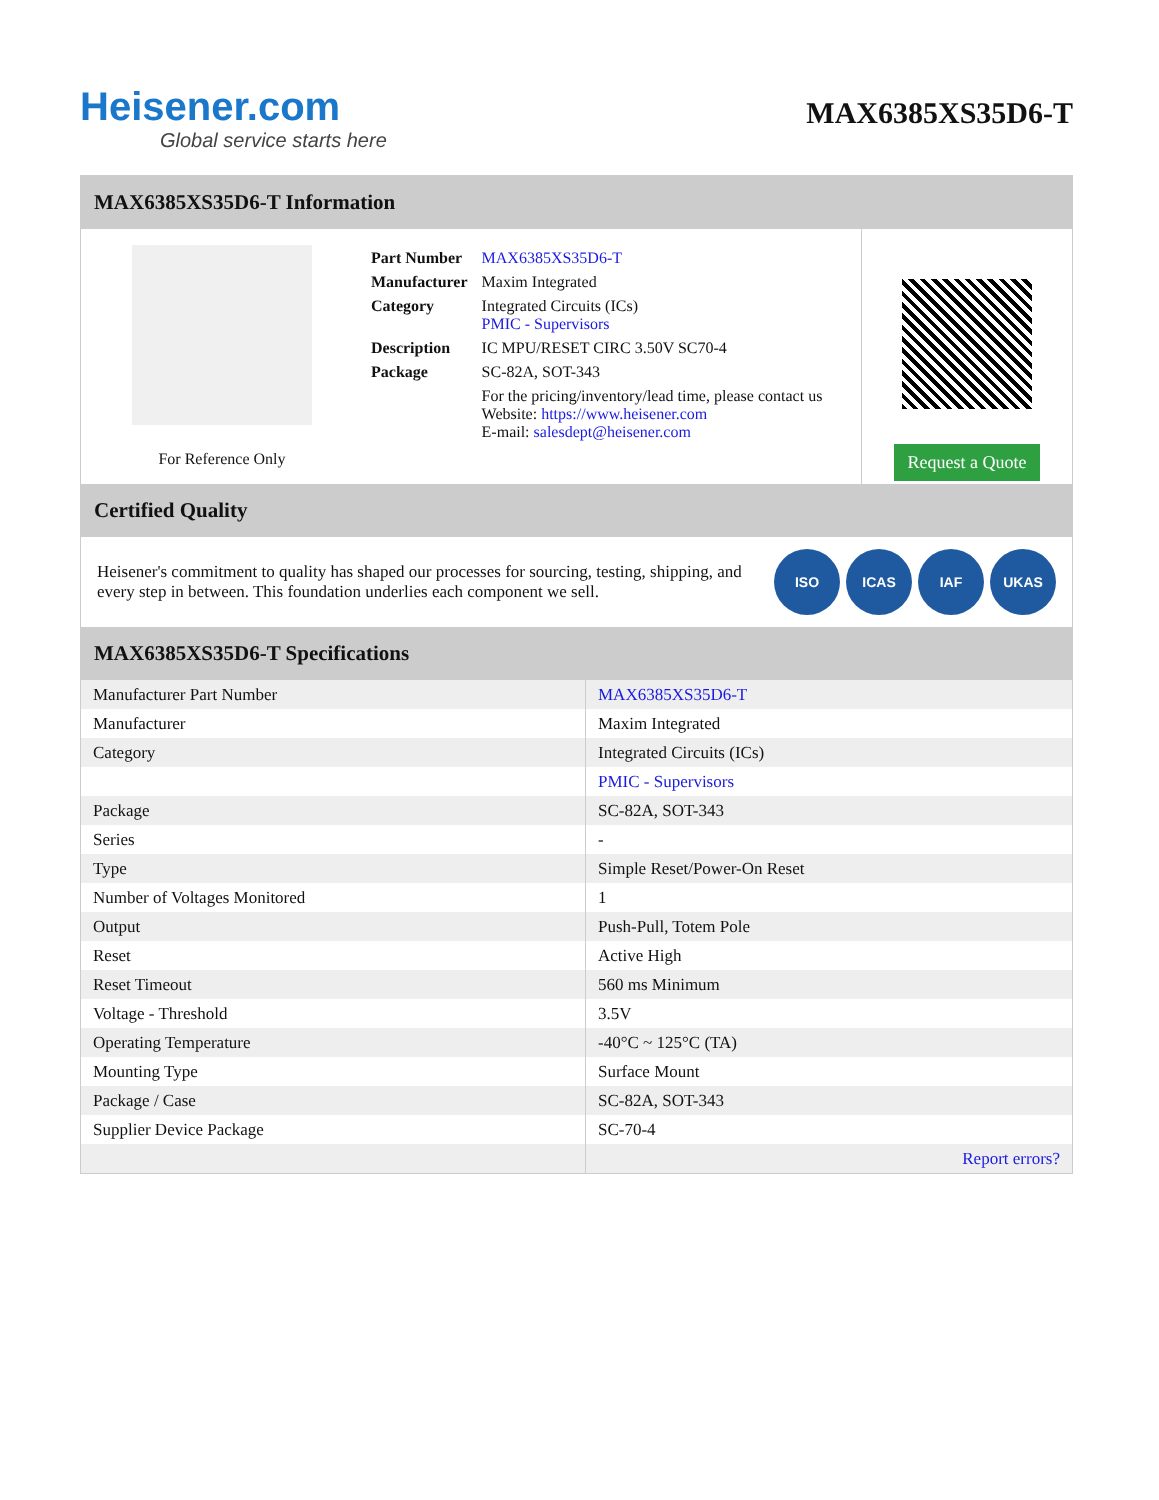Heisener.com
Global service starts here
MAX6385XS35D6-T
MAX6385XS35D6-T Information
For Reference Only
| Part Number | MAX6385XS35D6-T |
| Manufacturer | Maxim Integrated |
| Category | Integrated Circuits (ICs) PMIC - Supervisors |
| Description | IC MPU/RESET CIRC 3.50V SC70-4 |
| Package | SC-82A, SOT-343 |
| | For the pricing/inventory/lead time, please contact us Website: https://www.heisener.com E-mail: salesdept@heisener.com |
Request a Quote
Certified Quality
Heisener's commitment to quality has shaped our processes for sourcing, testing, shipping, and every step in between. This foundation underlies each component we sell.
ISO ICAS IAF UKAS
MAX6385XS35D6-T Specifications
| Manufacturer Part Number | MAX6385XS35D6-T |
| Manufacturer | Maxim Integrated |
| Category | Integrated Circuits (ICs) |
| | PMIC - Supervisors |
| Package | SC-82A, SOT-343 |
| Series | - |
| Type | Simple Reset/Power-On Reset |
| Number of Voltages Monitored | 1 |
| Output | Push-Pull, Totem Pole |
| Reset | Active High |
| Reset Timeout | 560 ms Minimum |
| Voltage - Threshold | 3.5V |
| Operating Temperature | -40°C ~ 125°C (TA) |
| Mounting Type | Surface Mount |
| Package / Case | SC-82A, SOT-343 |
| Supplier Device Package | SC-70-4 |
| | Report errors? |